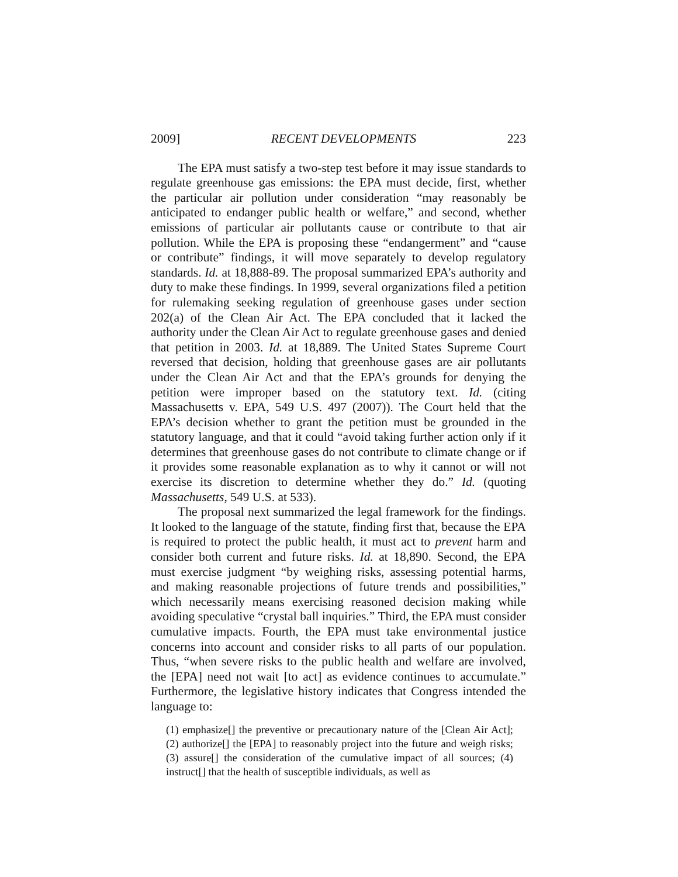2009] RECENT DEVELOPMENTS 223
The EPA must satisfy a two-step test before it may issue standards to regulate greenhouse gas emissions: the EPA must decide, first, whether the particular air pollution under consideration “may reasonably be anticipated to endanger public health or welfare,” and second, whether emissions of particular air pollutants cause or contribute to that air pollution. While the EPA is proposing these “endangerment” and “cause or contribute” findings, it will move separately to develop regulatory standards. Id. at 18,888-89. The proposal summarized EPA’s authority and duty to make these findings. In 1999, several organizations filed a petition for rulemaking seeking regulation of greenhouse gases under section 202(a) of the Clean Air Act. The EPA concluded that it lacked the authority under the Clean Air Act to regulate greenhouse gases and denied that petition in 2003. Id. at 18,889. The United States Supreme Court reversed that decision, holding that greenhouse gases are air pollutants under the Clean Air Act and that the EPA’s grounds for denying the petition were improper based on the statutory text. Id. (citing Massachusetts v. EPA, 549 U.S. 497 (2007)). The Court held that the EPA’s decision whether to grant the petition must be grounded in the statutory language, and that it could “avoid taking further action only if it determines that greenhouse gases do not contribute to climate change or if it provides some reasonable explanation as to why it cannot or will not exercise its discretion to determine whether they do.” Id. (quoting Massachusetts, 549 U.S. at 533).
The proposal next summarized the legal framework for the findings. It looked to the language of the statute, finding first that, because the EPA is required to protect the public health, it must act to prevent harm and consider both current and future risks. Id. at 18,890. Second, the EPA must exercise judgment “by weighing risks, assessing potential harms, and making reasonable projections of future trends and possibilities,” which necessarily means exercising reasoned decision making while avoiding speculative “crystal ball inquiries.” Third, the EPA must consider cumulative impacts. Fourth, the EPA must take environmental justice concerns into account and consider risks to all parts of our population. Thus, “when severe risks to the public health and welfare are involved, the [EPA] need not wait [to act] as evidence continues to accumulate.” Furthermore, the legislative history indicates that Congress intended the language to:
(1) emphasize[] the preventive or precautionary nature of the [Clean Air Act]; (2) authorize[] the [EPA] to reasonably project into the future and weigh risks; (3) assure[] the consideration of the cumulative impact of all sources; (4) instruct[] that the health of susceptible individuals, as well as